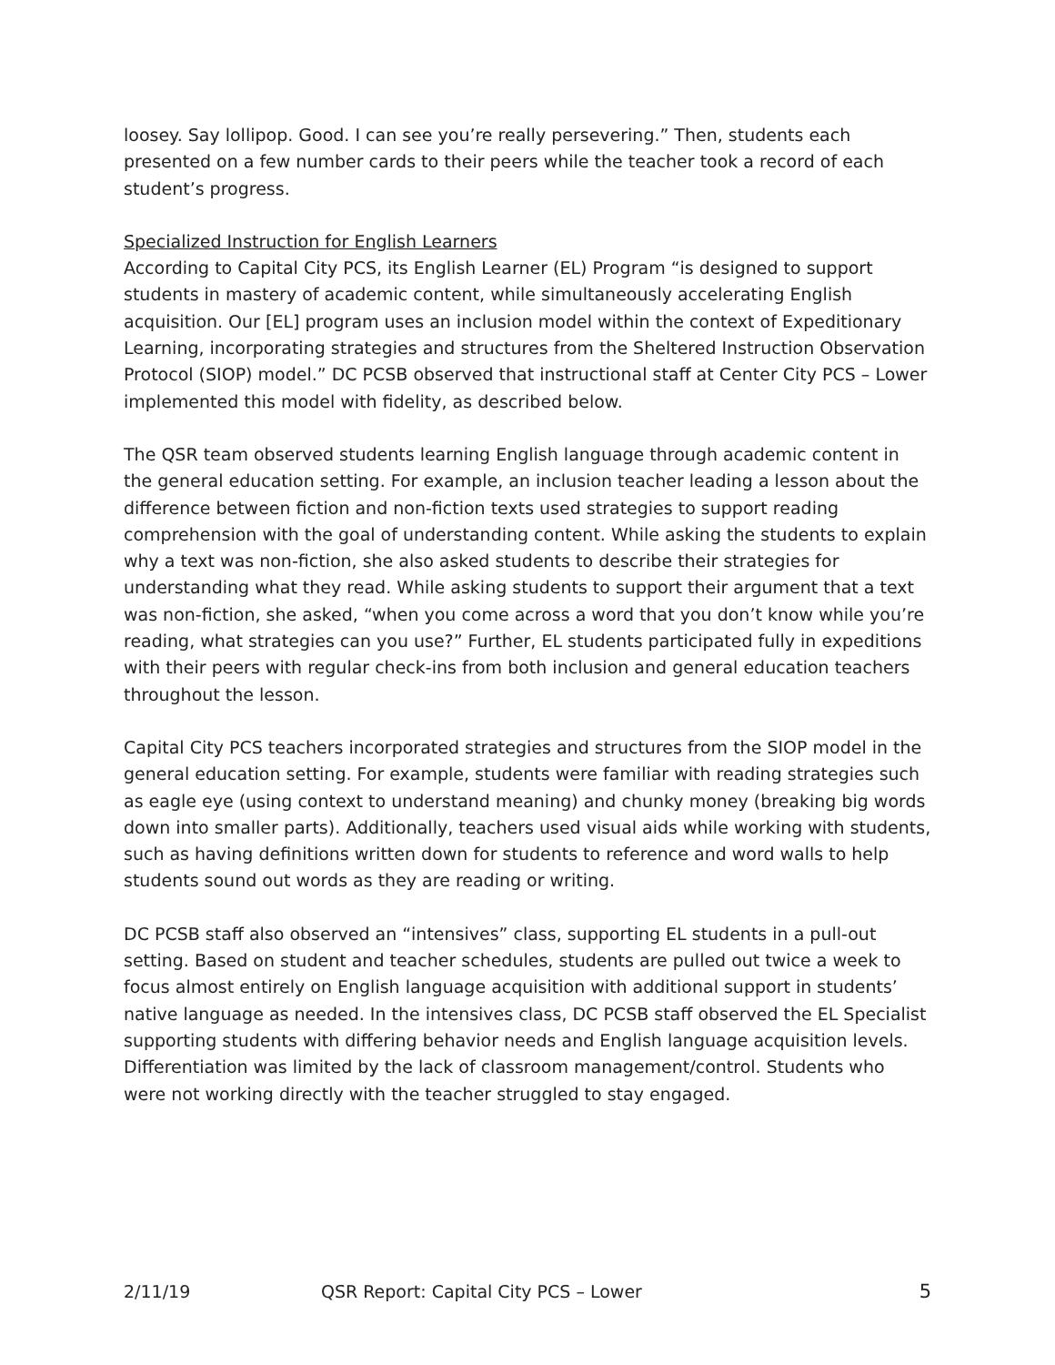loosey. Say lollipop. Good. I can see you’re really persevering.” Then, students each presented on a few number cards to their peers while the teacher took a record of each student’s progress.
Specialized Instruction for English Learners
According to Capital City PCS, its English Learner (EL) Program “is designed to support students in mastery of academic content, while simultaneously accelerating English acquisition. Our [EL] program uses an inclusion model within the context of Expeditionary Learning, incorporating strategies and structures from the Sheltered Instruction Observation Protocol (SIOP) model.” DC PCSB observed that instructional staff at Center City PCS – Lower implemented this model with fidelity, as described below.
The QSR team observed students learning English language through academic content in the general education setting. For example, an inclusion teacher leading a lesson about the difference between fiction and non-fiction texts used strategies to support reading comprehension with the goal of understanding content. While asking the students to explain why a text was non-fiction, she also asked students to describe their strategies for understanding what they read. While asking students to support their argument that a text was non-fiction, she asked, “when you come across a word that you don’t know while you’re reading, what strategies can you use?” Further, EL students participated fully in expeditions with their peers with regular check-ins from both inclusion and general education teachers throughout the lesson.
Capital City PCS teachers incorporated strategies and structures from the SIOP model in the general education setting. For example, students were familiar with reading strategies such as eagle eye (using context to understand meaning) and chunky money (breaking big words down into smaller parts). Additionally, teachers used visual aids while working with students, such as having definitions written down for students to reference and word walls to help students sound out words as they are reading or writing.
DC PCSB staff also observed an “intensives” class, supporting EL students in a pull-out setting. Based on student and teacher schedules, students are pulled out twice a week to focus almost entirely on English language acquisition with additional support in students’ native language as needed. In the intensives class, DC PCSB staff observed the EL Specialist supporting students with differing behavior needs and English language acquisition levels. Differentiation was limited by the lack of classroom management/control. Students who were not working directly with the teacher struggled to stay engaged.
2/11/19 QSR Report: Capital City PCS – Lower 5